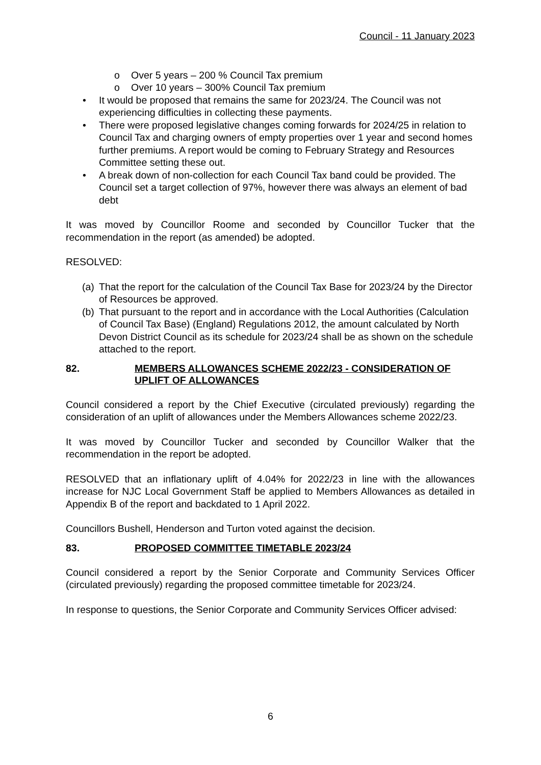Council - 11 January 2023
o Over 5 years – 200 % Council Tax premium
o Over 10 years – 300% Council Tax premium
• It would be proposed that remains the same for 2023/24. The Council was not experiencing difficulties in collecting these payments.
• There were proposed legislative changes coming forwards for 2024/25 in relation to Council Tax and charging owners of empty properties over 1 year and second homes further premiums. A report would be coming to February Strategy and Resources Committee setting these out.
• A break down of non-collection for each Council Tax band could be provided. The Council set a target collection of 97%, however there was always an element of bad debt
It was moved by Councillor Roome and seconded by Councillor Tucker that the recommendation in the report (as amended) be adopted.
RESOLVED:
(a) That the report for the calculation of the Council Tax Base for 2023/24 by the Director of Resources be approved.
(b) That pursuant to the report and in accordance with the Local Authorities (Calculation of Council Tax Base) (England) Regulations 2012, the amount calculated by North Devon District Council as its schedule for 2023/24 shall be as shown on the schedule attached to the report.
82. MEMBERS ALLOWANCES SCHEME 2022/23 - CONSIDERATION OF UPLIFT OF ALLOWANCES
Council considered a report by the Chief Executive (circulated previously) regarding the consideration of an uplift of allowances under the Members Allowances scheme 2022/23.
It was moved by Councillor Tucker and seconded by Councillor Walker that the recommendation in the report be adopted.
RESOLVED that an inflationary uplift of 4.04% for 2022/23 in line with the allowances increase for NJC Local Government Staff be applied to Members Allowances as detailed in Appendix B of the report and backdated to 1 April 2022.
Councillors Bushell, Henderson and Turton voted against the decision.
83. PROPOSED COMMITTEE TIMETABLE 2023/24
Council considered a report by the Senior Corporate and Community Services Officer (circulated previously) regarding the proposed committee timetable for 2023/24.
In response to questions, the Senior Corporate and Community Services Officer advised:
6